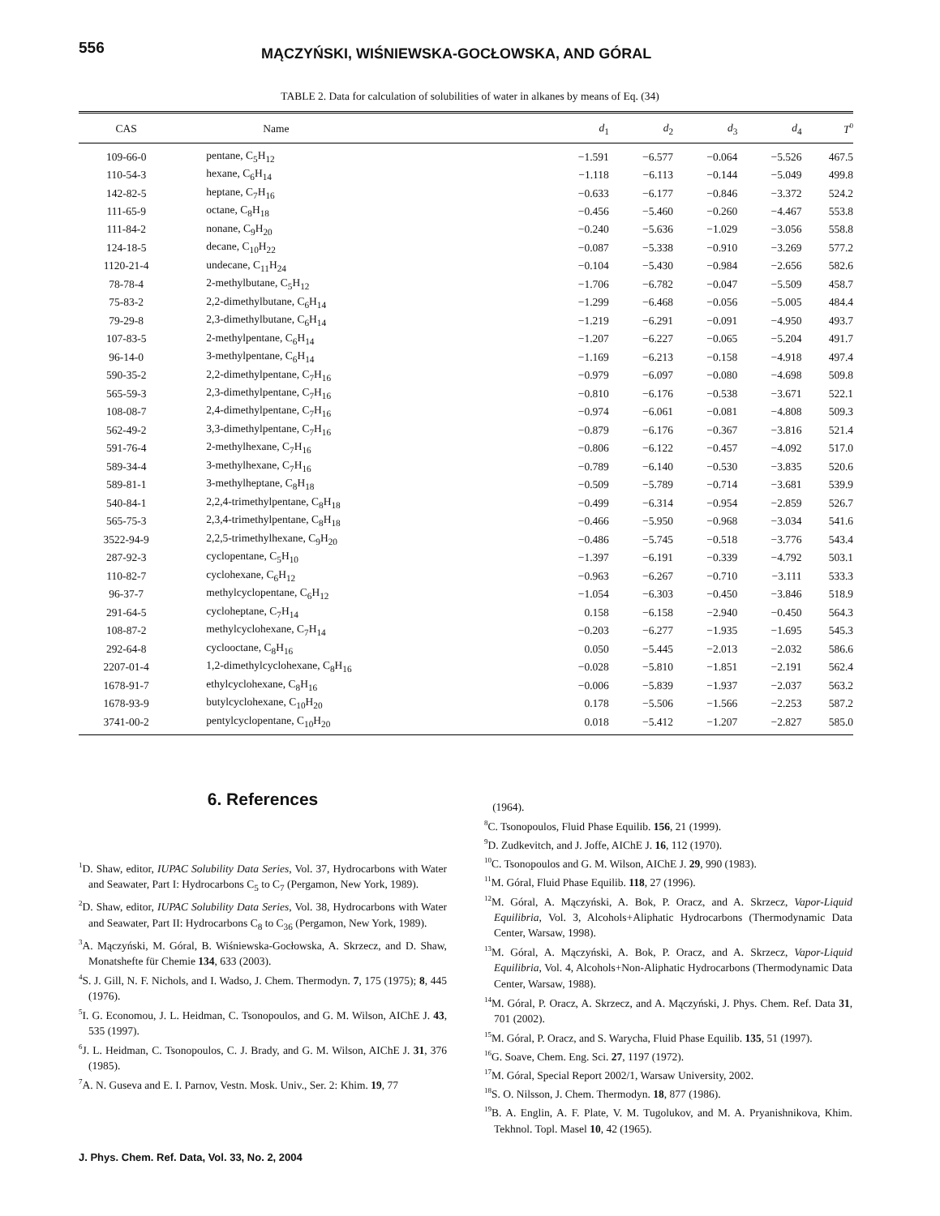556
MĄCZYŃSKI, WIŚNIEWSKA-GOCŁOWSKA, AND GÓRAL
TABLE 2. Data for calculation of solubilities of water in alkanes by means of Eq. (34)
| CAS | Name | d<sub>1</sub> | d<sub>2</sub> | d<sub>3</sub> | d<sub>4</sub> | T<sup>0</sup> |
| --- | --- | --- | --- | --- | --- | --- |
| 109-66-0 | pentane, C<sub>5</sub>H<sub>12</sub> | −1.591 | −6.577 | −0.064 | −5.526 | 467.5 |
| 110-54-3 | hexane, C<sub>6</sub>H<sub>14</sub> | −1.118 | −6.113 | −0.144 | −5.049 | 499.8 |
| 142-82-5 | heptane, C<sub>7</sub>H<sub>16</sub> | −0.633 | −6.177 | −0.846 | −3.372 | 524.2 |
| 111-65-9 | octane, C<sub>8</sub>H<sub>18</sub> | −0.456 | −5.460 | −0.260 | −4.467 | 553.8 |
| 111-84-2 | nonane, C<sub>9</sub>H<sub>20</sub> | −0.240 | −5.636 | −1.029 | −3.056 | 558.8 |
| 124-18-5 | decane, C<sub>10</sub>H<sub>22</sub> | −0.087 | −5.338 | −0.910 | −3.269 | 577.2 |
| 1120-21-4 | undecane, C<sub>11</sub>H<sub>24</sub> | −0.104 | −5.430 | −0.984 | −2.656 | 582.6 |
| 78-78-4 | 2-methylbutane, C<sub>5</sub>H<sub>12</sub> | −1.706 | −6.782 | −0.047 | −5.509 | 458.7 |
| 75-83-2 | 2,2-dimethylbutane, C<sub>6</sub>H<sub>14</sub> | −1.299 | −6.468 | −0.056 | −5.005 | 484.4 |
| 79-29-8 | 2,3-dimethylbutane, C<sub>6</sub>H<sub>14</sub> | −1.219 | −6.291 | −0.091 | −4.950 | 493.7 |
| 107-83-5 | 2-methylpentane, C<sub>6</sub>H<sub>14</sub> | −1.207 | −6.227 | −0.065 | −5.204 | 491.7 |
| 96-14-0 | 3-methylpentane, C<sub>6</sub>H<sub>14</sub> | −1.169 | −6.213 | −0.158 | −4.918 | 497.4 |
| 590-35-2 | 2,2-dimethylpentane, C<sub>7</sub>H<sub>16</sub> | −0.979 | −6.097 | −0.080 | −4.698 | 509.8 |
| 565-59-3 | 2,3-dimethylpentane, C<sub>7</sub>H<sub>16</sub> | −0.810 | −6.176 | −0.538 | −3.671 | 522.1 |
| 108-08-7 | 2,4-dimethylpentane, C<sub>7</sub>H<sub>16</sub> | −0.974 | −6.061 | −0.081 | −4.808 | 509.3 |
| 562-49-2 | 3,3-dimethylpentane, C<sub>7</sub>H<sub>16</sub> | −0.879 | −6.176 | −0.367 | −3.816 | 521.4 |
| 591-76-4 | 2-methylhexane, C<sub>7</sub>H<sub>16</sub> | −0.806 | −6.122 | −0.457 | −4.092 | 517.0 |
| 589-34-4 | 3-methylhexane, C<sub>7</sub>H<sub>16</sub> | −0.789 | −6.140 | −0.530 | −3.835 | 520.6 |
| 589-81-1 | 3-methylheptane, C<sub>8</sub>H<sub>18</sub> | −0.509 | −5.789 | −0.714 | −3.681 | 539.9 |
| 540-84-1 | 2,2,4-trimethylpentane, C<sub>8</sub>H<sub>18</sub> | −0.499 | −6.314 | −0.954 | −2.859 | 526.7 |
| 565-75-3 | 2,3,4-trimethylpentane, C<sub>8</sub>H<sub>18</sub> | −0.466 | −5.950 | −0.968 | −3.034 | 541.6 |
| 3522-94-9 | 2,2,5-trimethylhexane, C<sub>9</sub>H<sub>20</sub> | −0.486 | −5.745 | −0.518 | −3.776 | 543.4 |
| 287-92-3 | cyclopentane, C<sub>5</sub>H<sub>10</sub> | −1.397 | −6.191 | −0.339 | −4.792 | 503.1 |
| 110-82-7 | cyclohexane, C<sub>6</sub>H<sub>12</sub> | −0.963 | −6.267 | −0.710 | −3.111 | 533.3 |
| 96-37-7 | methylcyclopentane, C<sub>6</sub>H<sub>12</sub> | −1.054 | −6.303 | −0.450 | −3.846 | 518.9 |
| 291-64-5 | cycloheptane, C<sub>7</sub>H<sub>14</sub> | 0.158 | −6.158 | −2.940 | −0.450 | 564.3 |
| 108-87-2 | methylcyclohexane, C<sub>7</sub>H<sub>14</sub> | −0.203 | −6.277 | −1.935 | −1.695 | 545.3 |
| 292-64-8 | cyclooctane, C<sub>8</sub>H<sub>16</sub> | 0.050 | −5.445 | −2.013 | −2.032 | 586.6 |
| 2207-01-4 | 1,2-dimethylcyclohexane, C<sub>8</sub>H<sub>16</sub> | −0.028 | −5.810 | −1.851 | −2.191 | 562.4 |
| 1678-91-7 | ethylcyclohexane, C<sub>8</sub>H<sub>16</sub> | −0.006 | −5.839 | −1.937 | −2.037 | 563.2 |
| 1678-93-9 | butylcyclohexane, C<sub>10</sub>H<sub>20</sub> | 0.178 | −5.506 | −1.566 | −2.253 | 587.2 |
| 3741-00-2 | pentylcyclopentane, C<sub>10</sub>H<sub>20</sub> | 0.018 | −5.412 | −1.207 | −2.827 | 585.0 |
6. References
<sup>1</sup> D. Shaw, editor, IUPAC Solubility Data Series, Vol. 37, Hydrocarbons with Water and Seawater, Part I: Hydrocarbons C<sub>5</sub> to C<sub>7</sub> (Pergamon, New York, 1989).
<sup>2</sup> D. Shaw, editor, IUPAC Solubility Data Series, Vol. 38, Hydrocarbons with Water and Seawater, Part II: Hydrocarbons C<sub>8</sub> to C<sub>36</sub> (Pergamon, New York, 1989).
<sup>3</sup> A. Mączyński, M. Góral, B. Wiśniewska-Gocłowska, A. Skrzecz, and D. Shaw, Monatshefte für Chemie 134, 633 (2003).
<sup>4</sup> S. J. Gill, N. F. Nichols, and I. Wadso, J. Chem. Thermodyn. 7, 175 (1975); 8, 445 (1976).
<sup>5</sup> I. G. Economou, J. L. Heidman, C. Tsonopoulos, and G. M. Wilson, AIChE J. 43, 535 (1997).
<sup>6</sup> J. L. Heidman, C. Tsonopoulos, C. J. Brady, and G. M. Wilson, AIChE J. 31, 376 (1985).
<sup>7</sup> A. N. Guseva and E. I. Parnov, Vestn. Mosk. Univ., Ser. 2: Khim. 19, 77
(1964).
<sup>8</sup>C. Tsonopoulos, Fluid Phase Equilib. 156, 21 (1999).
<sup>9</sup> D. Zudkevitch, and J. Joffe, AIChE J. 16, 112 (1970).
<sup>10</sup>C. Tsonopoulos and G. M. Wilson, AIChE J. 29, 990 (1983).
<sup>11</sup> M. Góral, Fluid Phase Equilib. 118, 27 (1996).
<sup>12</sup> M. Góral, A. Mączyński, A. Bok, P. Oracz, and A. Skrzecz, Vapor-Liquid Equilibria, Vol. 3, Alcohols+Aliphatic Hydrocarbons (Thermodynamic Data Center, Warsaw, 1998).
<sup>13</sup> M. Góral, A. Mączyński, A. Bok, P. Oracz, and A. Skrzecz, Vapor-Liquid Equilibria, Vol. 4, Alcohols+Non-Aliphatic Hydrocarbons (Thermodynamic Data Center, Warsaw, 1988).
<sup>14</sup> M. Góral, P. Oracz, A. Skrzecz, and A. Mączyński, J. Phys. Chem. Ref. Data 31, 701 (2002).
<sup>15</sup> M. Góral, P. Oracz, and S. Warycha, Fluid Phase Equilib. 135, 51 (1997).
<sup>16</sup> G. Soave, Chem. Eng. Sci. 27, 1197 (1972).
<sup>17</sup> M. Góral, Special Report 2002/1, Warsaw University, 2002.
<sup>18</sup>S. O. Nilsson, J. Chem. Thermodyn. 18, 877 (1986).
<sup>19</sup>B. A. Englin, A. F. Plate, V. M. Tugolukov, and M. A. Pryanishnikova, Khim. Tekhnol. Topl. Masel 10, 42 (1965).
J. Phys. Chem. Ref. Data, Vol. 33, No. 2, 2004